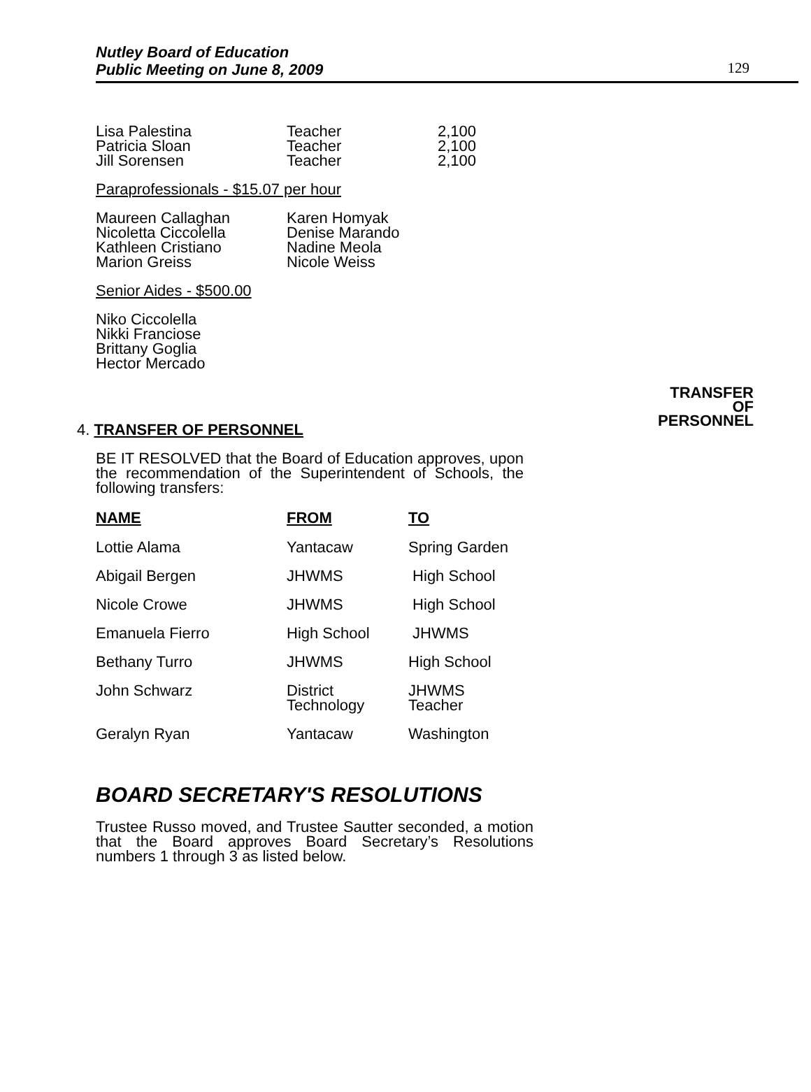Nutley Board of Education
Public Meeting on June 8, 2009
129
| Lisa Palestina | Teacher | 2,100 |
| Patricia Sloan | Teacher | 2,100 |
| Jill Sorensen | Teacher | 2,100 |
Paraprofessionals - $15.07 per hour
| Maureen Callaghan | Karen Homyak |
| Nicoletta Ciccolella | Denise Marando |
| Kathleen Cristiano | Nadine Meola |
| Marion Greiss | Nicole Weiss |
Senior Aides - $500.00
Niko Ciccolella
Nikki Franciose
Brittany Goglia
Hector Mercado
TRANSFER
OF
PERSONNEL
4. TRANSFER OF PERSONNEL
BE IT RESOLVED that the Board of Education approves, upon the recommendation of the Superintendent of Schools, the following transfers:
| NAME | FROM | TO |
| --- | --- | --- |
| Lottie Alama | Yantacaw | Spring Garden |
| Abigail Bergen | JHWMS | High School |
| Nicole Crowe | JHWMS | High School |
| Emanuela Fierro | High School | JHWMS |
| Bethany Turro | JHWMS | High School |
| John Schwarz | District Technology | JHWMS Teacher |
| Geralyn Ryan | Yantacaw | Washington |
BOARD SECRETARY'S RESOLUTIONS
Trustee Russo moved, and Trustee Sautter seconded, a motion that the Board approves Board Secretary’s Resolutions numbers 1 through 3 as listed below.